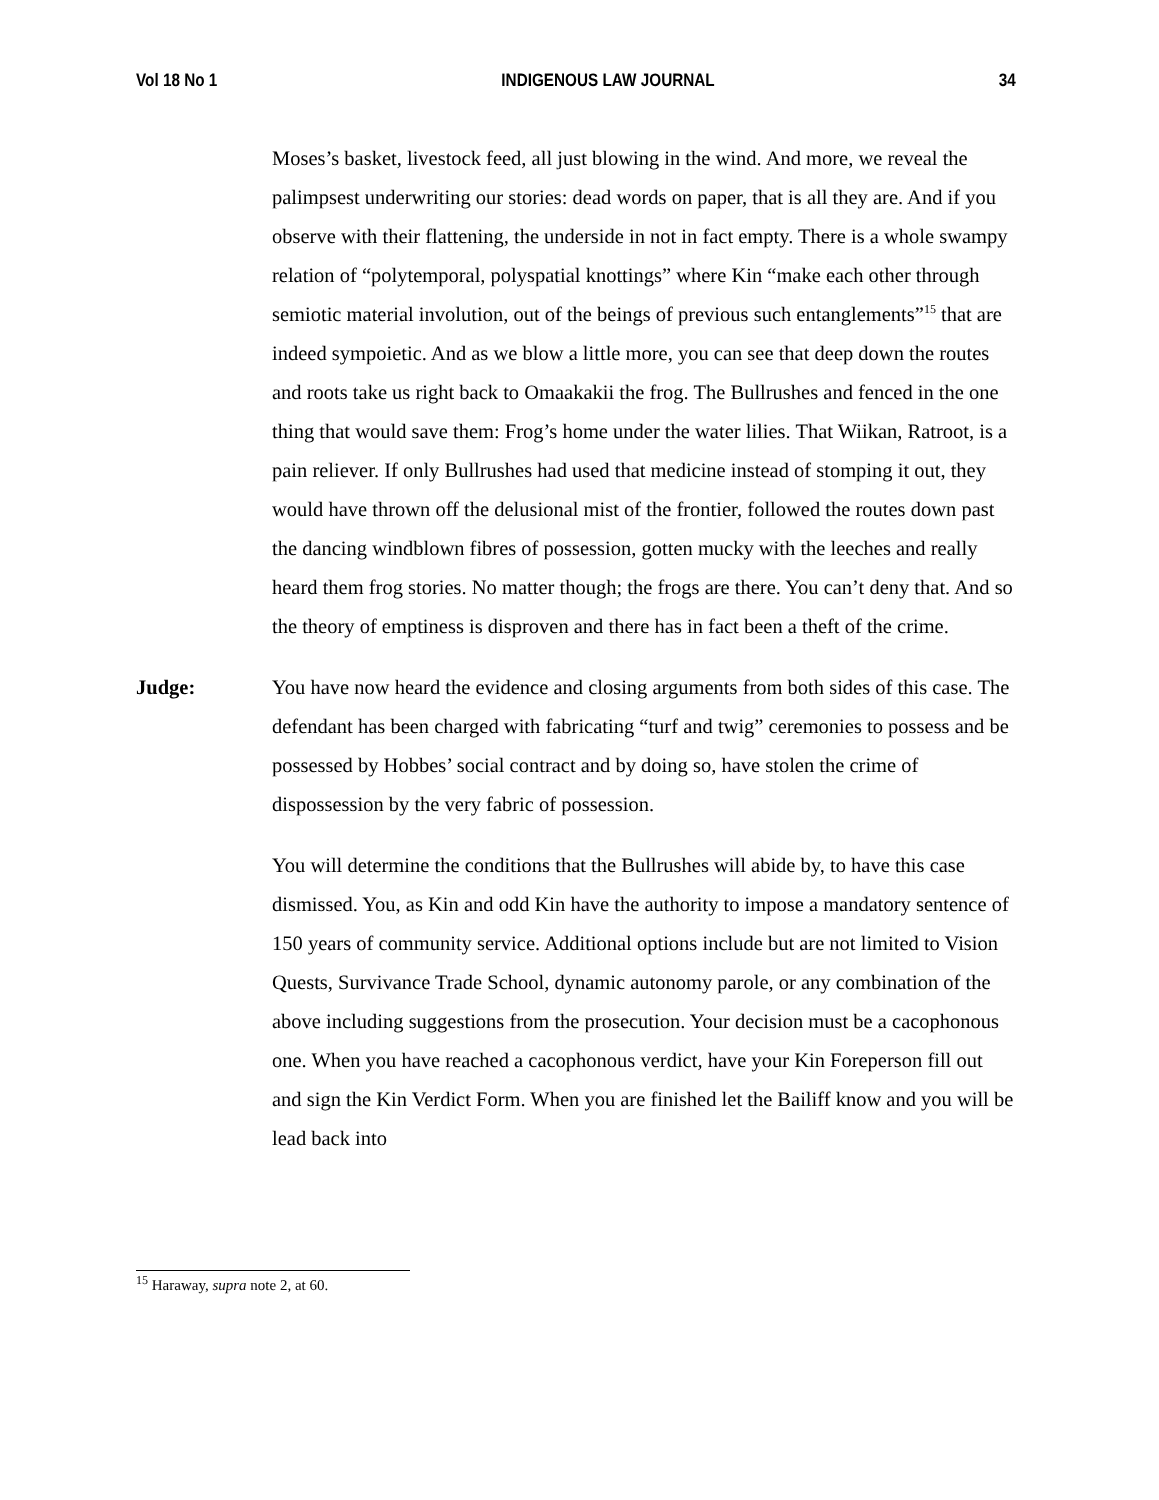Vol 18 No 1 INDIGENOUS LAW JOURNAL 34
Moses’s basket, livestock feed, all just blowing in the wind. And more, we reveal the palimpsest underwriting our stories: dead words on paper, that is all they are. And if you observe with their flattening, the underside in not in fact empty. There is a whole swampy relation of “polytemporal, polyspatial knottings” where Kin “make each other through semiotic material involution, out of the beings of previous such entanglements”<sup>15</sup> that are indeed sympoietic. And as we blow a little more, you can see that deep down the routes and roots take us right back to Omaakakii the frog. The Bullrushes and fenced in the one thing that would save them: Frog’s home under the water lilies. That Wiikan, Ratroot, is a pain reliever. If only Bullrushes had used that medicine instead of stomping it out, they would have thrown off the delusional mist of the frontier, followed the routes down past the dancing windblown fibres of possession, gotten mucky with the leeches and really heard them frog stories. No matter though; the frogs are there. You can’t deny that. And so the theory of emptiness is disproven and there has in fact been a theft of the crime.
Judge: You have now heard the evidence and closing arguments from both sides of this case. The defendant has been charged with fabricating “turf and twig” ceremonies to possess and be possessed by Hobbes’ social contract and by doing so, have stolen the crime of dispossession by the very fabric of possession.
You will determine the conditions that the Bullrushes will abide by, to have this case dismissed. You, as Kin and odd Kin have the authority to impose a mandatory sentence of 150 years of community service. Additional options include but are not limited to Vision Quests, Survivance Trade School, dynamic autonomy parole, or any combination of the above including suggestions from the prosecution. Your decision must be a cacophonous one. When you have reached a cacophonous verdict, have your Kin Foreperson fill out and sign the Kin Verdict Form. When you are finished let the Bailiff know and you will be lead back into
<sup>15</sup> Haraway, supra note 2, at 60.